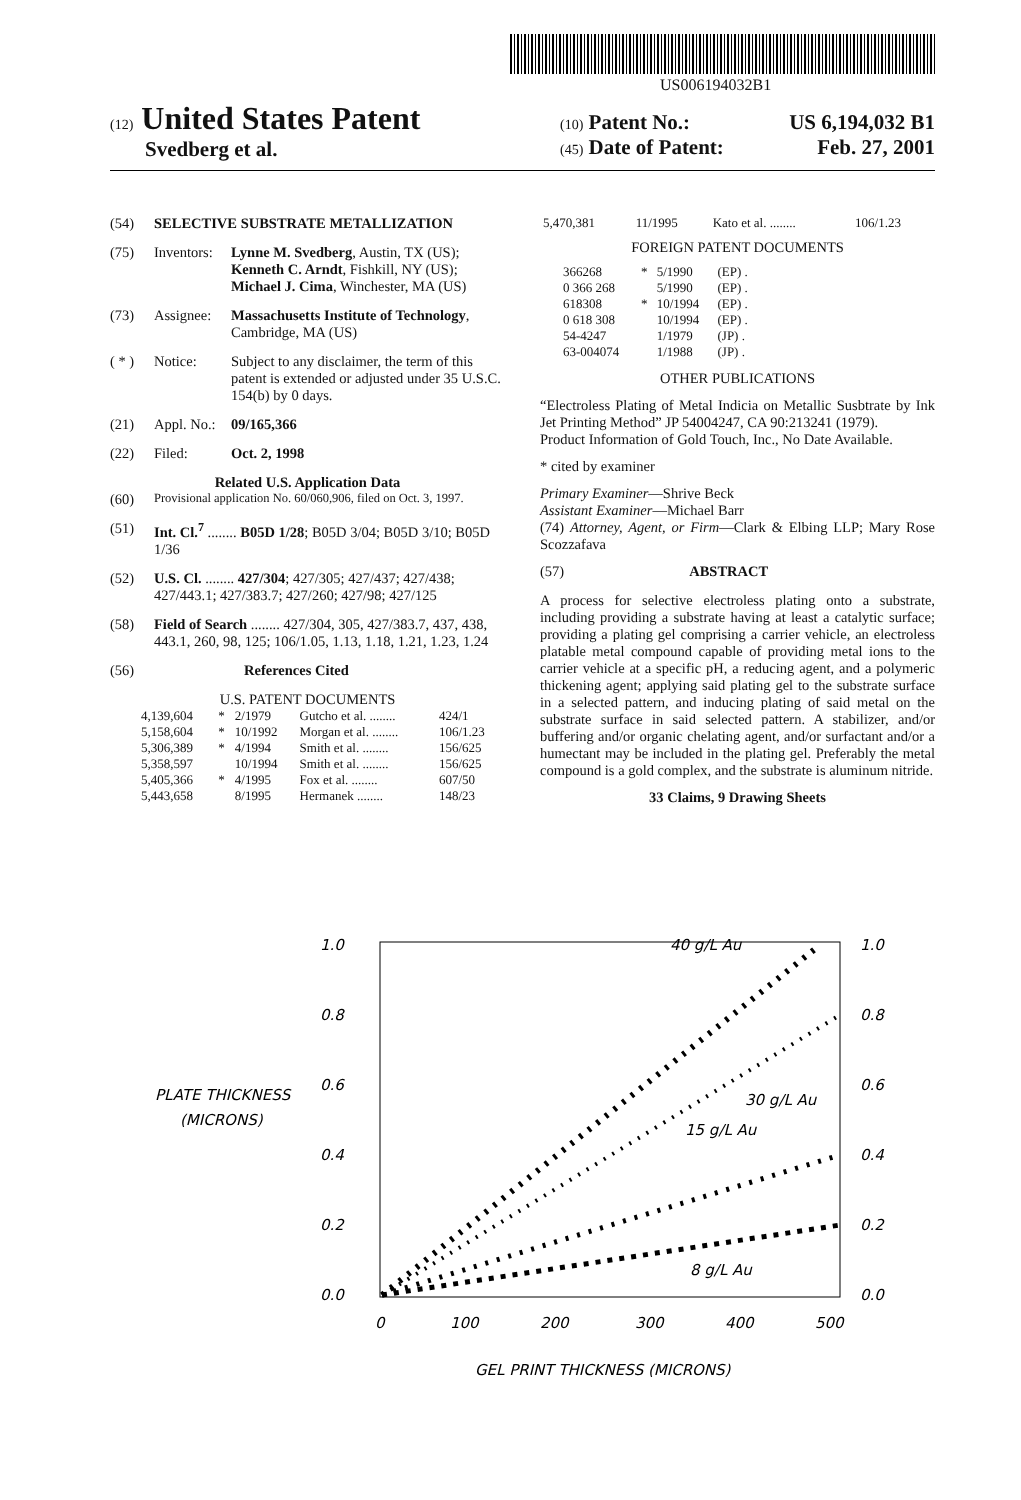US006194032B1
(12) United States Patent
Svedberg et al.
(10) Patent No.: US 6,194,032 B1
(45) Date of Patent: Feb. 27, 2001
(54) SELECTIVE SUBSTRATE METALLIZATION
(75) Inventors: Lynne M. Svedberg, Austin, TX (US); Kenneth C. Arndt, Fishkill, NY (US); Michael J. Cima, Winchester, MA (US)
(73) Assignee: Massachusetts Institute of Technology, Cambridge, MA (US)
( * ) Notice: Subject to any disclaimer, the term of this patent is extended or adjusted under 35 U.S.C. 154(b) by 0 days.
(21) Appl. No.: 09/165,366
(22) Filed: Oct. 2, 1998
Related U.S. Application Data
(60) Provisional application No. 60/060,906, filed on Oct. 3, 1997.
(51) Int. Cl.<sup>7</sup> ........ B05D 1/28; B05D 3/04; B05D 3/10; B05D 1/36
(52) U.S. Cl. ........ 427/304; 427/305; 427/437; 427/438; 427/443.1; 427/383.7; 427/260; 427/98; 427/125
(58) Field of Search ........ 427/304, 305, 427/383.7, 437, 438, 443.1, 260, 98, 125; 106/1.05, 1.13, 1.18, 1.21, 1.23, 1.24
(56) References Cited
U.S. PATENT DOCUMENTS
| 4,139,604 | * | 2/1979 | Gutcho et al. ........ | 424/1 |
| 5,158,604 | * | 10/1992 | Morgan et al. ........ | 106/1.23 |
| 5,306,389 | * | 4/1994 | Smith et al. ........ | 156/625 |
| 5,358,597 | | 10/1994 | Smith et al. ........ | 156/625 |
| 5,405,366 | * | 4/1995 | Fox et al. ........ | 607/50 |
| 5,443,658 | | 8/1995 | Hermanek ........ | 148/23 |
| 5,470,381 | 11/1995 | Kato et al. ........ | 106/1.23 |
FOREIGN PATENT DOCUMENTS
| 366268 | * | 5/1990 | (EP) . |
| 0 366 268 | | 5/1990 | (EP) . |
| 618308 | * | 10/1994 | (EP) . |
| 0 618 308 | | 10/1994 | (EP) . |
| 54-4247 | | 1/1979 | (JP) . |
| 63-004074 | | 1/1988 | (JP) . |
OTHER PUBLICATIONS
“Electroless Plating of Metal Indicia on Metallic Susbtrate by Ink Jet Printing Method” JP 54004247, CA 90:213241 (1979).
Product Information of Gold Touch, Inc., No Date Available.
* cited by examiner
Primary Examiner—Shrive Beck
Assistant Examiner—Michael Barr
(74) Attorney, Agent, or Firm—Clark & Elbing LLP; Mary Rose Scozzafava
(57) ABSTRACT
A process for selective electroless plating onto a substrate, including providing a substrate having at least a catalytic surface; providing a plating gel comprising a carrier vehicle, an electroless platable metal compound capable of providing metal ions to the carrier vehicle at a specific pH, a reducing agent, and a polymeric thickening agent; applying said plating gel to the substrate surface in a selected pattern, and inducing plating of said metal on the substrate surface in said selected pattern. A stabilizer, and/or buffering and/or organic chelating agent, and/or surfactant and/or a humectant may be included in the plating gel. Preferably the metal compound is a gold complex, and the substrate is aluminum nitride.
33 Claims, 9 Drawing Sheets
1.0
0.8
0.6
0.4
0.2
0.0
1.0
0.8
0.6
0.4
0.2
0.0
PLATE THICKNESS
(MICRONS)
0
100
200
300
400
500
GEL PRINT THICKNESS (MICRONS)
40 g/L Au
30 g/L Au
15 g/L Au
8 g/L Au